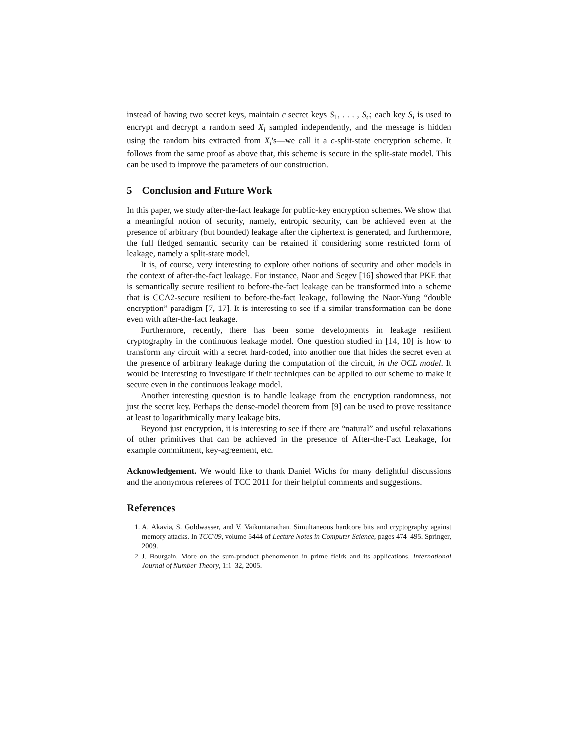instead of having two secret keys, maintain c secret keys S<sub>1</sub>, . . . , S<sub>c</sub>; each key S<sub>i</sub> is used to encrypt and decrypt a random seed X<sub>i</sub> sampled independently, and the message is hidden using the random bits extracted from X<sub>i</sub>'s—we call it a c-split-state encryption scheme. It follows from the same proof as above that, this scheme is secure in the split-state model. This can be used to improve the parameters of our construction.
5 Conclusion and Future Work
In this paper, we study after-the-fact leakage for public-key encryption schemes. We show that a meaningful notion of security, namely, entropic security, can be achieved even at the presence of arbitrary (but bounded) leakage after the ciphertext is generated, and furthermore, the full fledged semantic security can be retained if considering some restricted form of leakage, namely a split-state model.
It is, of course, very interesting to explore other notions of security and other models in the context of after-the-fact leakage. For instance, Naor and Segev [16] showed that PKE that is semantically secure resilient to before-the-fact leakage can be transformed into a scheme that is CCA2-secure resilient to before-the-fact leakage, following the Naor-Yung “double encryption” paradigm [7, 17]. It is interesting to see if a similar transformation can be done even with after-the-fact leakage.
Furthermore, recently, there has been some developments in leakage resilient cryptography in the continuous leakage model. One question studied in [14, 10] is how to transform any circuit with a secret hard-coded, into another one that hides the secret even at the presence of arbitrary leakage during the computation of the circuit, in the OCL model. It would be interesting to investigate if their techniques can be applied to our scheme to make it secure even in the continuous leakage model.
Another interesting question is to handle leakage from the encryption randomness, not just the secret key. Perhaps the dense-model theorem from [9] can be used to prove ressitance at least to logarithmically many leakage bits.
Beyond just encryption, it is interesting to see if there are “natural” and useful relaxations of other primitives that can be achieved in the presence of After-the-Fact Leakage, for example commitment, key-agreement, etc.
Acknowledgement. We would like to thank Daniel Wichs for many delightful discussions and the anonymous referees of TCC 2011 for their helpful comments and suggestions.
References
1. A. Akavia, S. Goldwasser, and V. Vaikuntanathan. Simultaneous hardcore bits and cryptography against memory attacks. In TCC'09, volume 5444 of Lecture Notes in Computer Science, pages 474–495. Springer, 2009.
2. J. Bourgain. More on the sum-product phenomenon in prime fields and its applications. International Journal of Number Theory, 1:1–32, 2005.